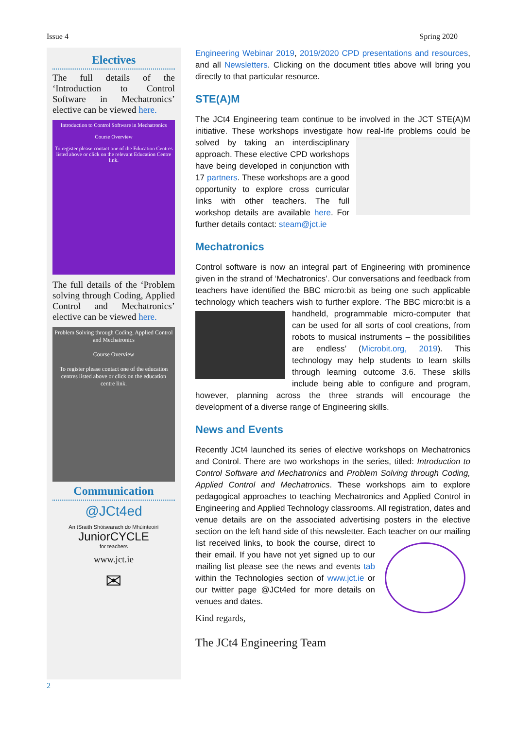Issue 4 Spring 2020
Electives
The full details of the ‘Introduction to Control Software in Mechatronics’ elective can be viewed here.
Introduction to Control Software in Mechatronics
Course Overview
To register please contact one of the Education Centres listed above or click on the relevant Education Centre link.
The full details of the ‘Problem solving through Coding, Applied Control and Mechatronics’ elective can be viewed here.
Problem Solving through Coding, Applied Control and Mechatronics
Course Overview
To register please contact one of the education centres listed above or click on the education centre link.
Communication
@JCt4ed
An tSraith Shóisearach do Mhúinteoirí
JuniorCYCLE
for teachers
www.jct.ie
✉
Engineering Webinar 2019, 2019/2020 CPD presentations and resources, and all Newsletters. Clicking on the document titles above will bring you directly to that particular resource.
STE(A)M
The JCt4 Engineering team continue to be involved in the JCT STE(A)M initiative. These workshops investigate how real-life problems could be solved by taking an interdisciplinary approach. These elective CPD workshops have being developed in conjunction with 17 partners. These workshops are a good opportunity to explore cross curricular links with other teachers. The full workshop details are available here. For further details contact: steam@jct.ie
Mechatronics
Control software is now an integral part of Engineering with prominence given in the strand of ‘Mechatronics’. Our conversations and feedback from teachers have identified the BBC micro:bit as being one such applicable technology which teachers wish to further explore. ‘The BBC micro:bit is a handheld, programmable micro-computer that can be used for all sorts of cool creations, from robots to musical instruments – the possibilities are endless’ (Microbit.org, 2019). This technology may help students to learn skills through learning outcome 3.6. These skills include being able to configure and program, however, planning across the three strands will encourage the development of a diverse range of Engineering skills.
News and Events
Recently JCt4 launched its series of elective workshops on Mechatronics and Control. There are two workshops in the series, titled: Introduction to Control Software and Mechatronics and Problem Solving through Coding, Applied Control and Mechatronics. These workshops aim to explore pedagogical approaches to teaching Mechatronics and Applied Control in Engineering and Applied Technology classrooms. All registration, dates and venue details are on the associated advertising posters in the elective section on the left hand side of this newsletter. Each teacher on our mailing list received links, to book the course, direct to their email. If you have not yet signed up to our mailing list please see the news and events tab within the Technologies section of www.jct.ie or our twitter page @JCt4ed for more details on venues and dates.
Kind regards,
The JCt4 Engineering Team
2